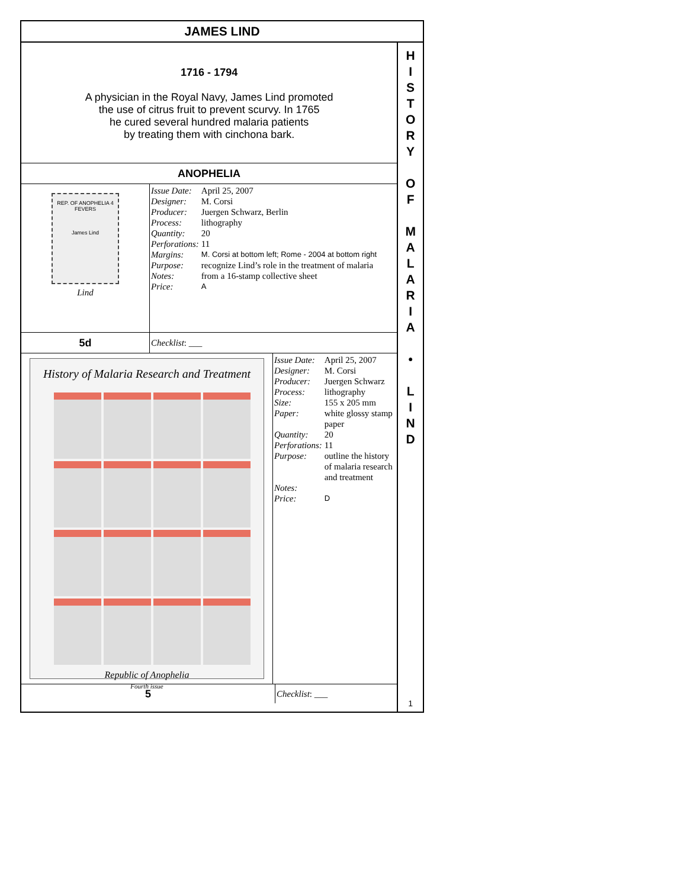JAMES LIND
1716 - 1794
A physician in the Royal Navy, James Lind promoted
the use of citrus fruit to prevent scurvy. In 1765
he cured several hundred malaria patients
by treating them with cinchona bark.
ANOPHELIA
REP. OF ANOPHELIA 4 FEVERS
James Lind
Lind
| Issue Date: | April 25, 2007 |
| Designer: | M. Corsi |
| Producer: | Juergen Schwarz, Berlin |
| Process: | lithography |
| Quantity: | 20 |
| Perforations: | 11 |
| Margins: | M. Corsi at bottom left; Rome - 2004 at bottom right |
| Purpose: | recognize Lind’s role in the treatment of malaria |
| Notes: | from a 16-stamp collective sheet |
| Price: | A |
5d
Checklist: ___
History of Malaria Research and Treatment
Republic of Anophelia
Fourth issue
| Issue Date: | April 25, 2007 |
| Designer: | M. Corsi |
| Producer: | Juergen Schwarz |
| Process: | lithography |
| Size: | 155 x 205 mm |
| Paper: | white glossy stamp paper |
| Quantity: | 20 |
| Perforations: | 11 |
| Purpose: | outline the history of malaria research and treatment |
| Notes: | |
| Price: | D |
5
Checklist: ___
H
I
S
T
O
R
Y
O
F
M
A
L
A
R
I
A
•
L
I
N
D
1